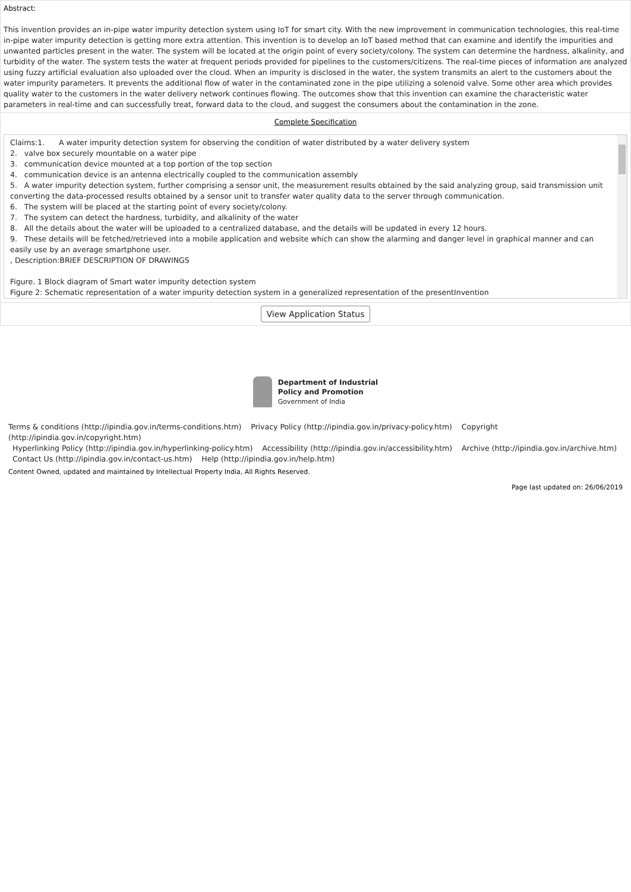Abstract:
This invention provides an in-pipe water impurity detection system using IoT for smart city. With the new improvement in communication technologies, this real-time in-pipe water impurity detection is getting more extra attention. This invention is to develop an IoT based method that can examine and identify the impurities and unwanted particles present in the water. The system will be located at the origin point of every society/colony. The system can determine the hardness, alkalinity, and turbidity of the water. The system tests the water at frequent periods provided for pipelines to the customers/citizens. The real-time pieces of information are analyzed using fuzzy artificial evaluation also uploaded over the cloud. When an impurity is disclosed in the water, the system transmits an alert to the customers about the water impurity parameters. It prevents the additional flow of water in the contaminated zone in the pipe utilizing a solenoid valve. Some other area which provides quality water to the customers in the water delivery network continues flowing. The outcomes show that this invention can examine the characteristic water parameters in real-time and can successfully treat, forward data to the cloud, and suggest the consumers about the contamination in the zone.
Complete Specification
Claims:1. A water impurity detection system for observing the condition of water distributed by a water delivery system
2. valve box securely mountable on a water pipe
3. communication device mounted at a top portion of the top section
4. communication device is an antenna electrically coupled to the communication assembly
5. A water impurity detection system, further comprising a sensor unit, the measurement results obtained by the said analyzing group, said transmission unit converting the data-processed results obtained by a sensor unit to transfer water quality data to the server through communication.
6. The system will be placed at the starting point of every society/colony.
7. The system can detect the hardness, turbidity, and alkalinity of the water
8. All the details about the water will be uploaded to a centralized database, and the details will be updated in every 12 hours.
9. These details will be fetched/retrieved into a mobile application and website which can show the alarming and danger level in graphical manner and can easily use by an average smartphone user.
, Description:BRIEF DESCRIPTION OF DRAWINGS
Figure. 1 Block diagram of Smart water impurity detection system
Figure 2: Schematic representation of a water impurity detection system in a generalized representation of the presentInvention
View Application Status
Department of Industrial
Policy and Promotion
Government of India
Terms & conditions (http://ipindia.gov.in/terms-conditions.htm) Privacy Policy (http://ipindia.gov.in/privacy-policy.htm) Copyright (http://ipindia.gov.in/copyright.htm)
Hyperlinking Policy (http://ipindia.gov.in/hyperlinking-policy.htm) Accessibility (http://ipindia.gov.in/accessibility.htm) Archive (http://ipindia.gov.in/archive.htm)
Contact Us (http://ipindia.gov.in/contact-us.htm) Help (http://ipindia.gov.in/help.htm)
Content Owned, updated and maintained by Intellectual Property India, All Rights Reserved.
Page last updated on: 26/06/2019